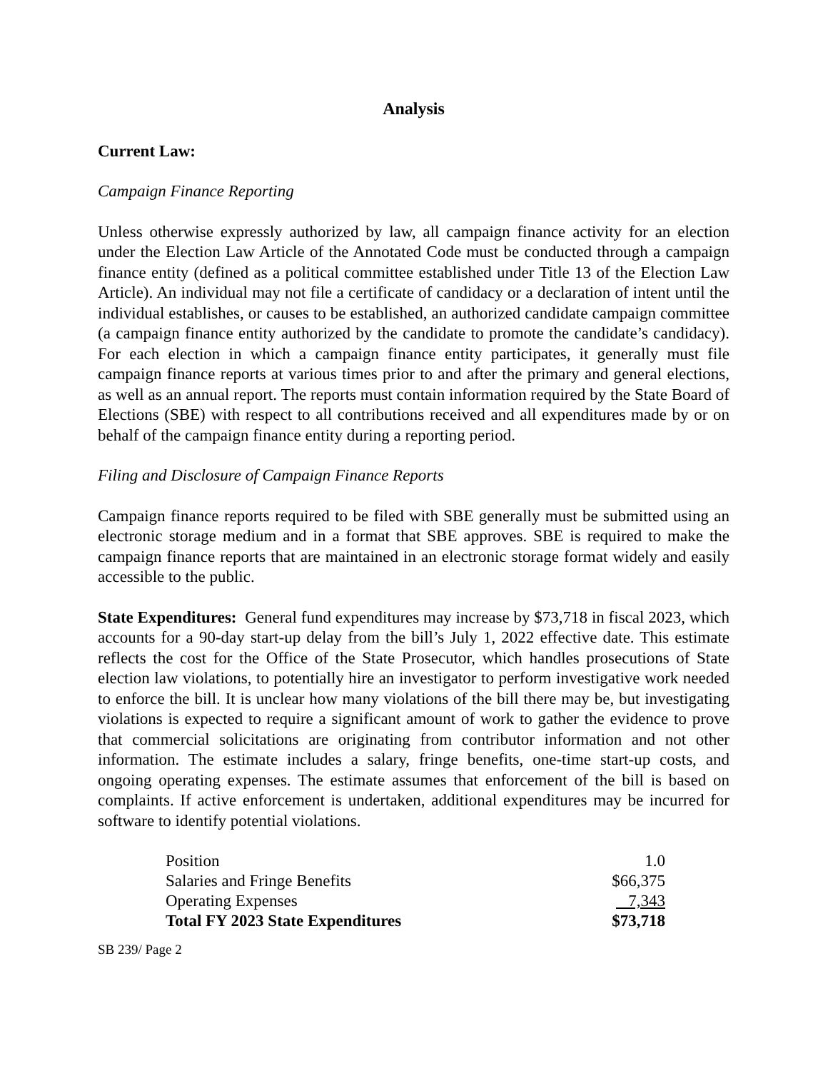Analysis
Current Law:
Campaign Finance Reporting
Unless otherwise expressly authorized by law, all campaign finance activity for an election under the Election Law Article of the Annotated Code must be conducted through a campaign finance entity (defined as a political committee established under Title 13 of the Election Law Article). An individual may not file a certificate of candidacy or a declaration of intent until the individual establishes, or causes to be established, an authorized candidate campaign committee (a campaign finance entity authorized by the candidate to promote the candidate’s candidacy). For each election in which a campaign finance entity participates, it generally must file campaign finance reports at various times prior to and after the primary and general elections, as well as an annual report. The reports must contain information required by the State Board of Elections (SBE) with respect to all contributions received and all expenditures made by or on behalf of the campaign finance entity during a reporting period.
Filing and Disclosure of Campaign Finance Reports
Campaign finance reports required to be filed with SBE generally must be submitted using an electronic storage medium and in a format that SBE approves. SBE is required to make the campaign finance reports that are maintained in an electronic storage format widely and easily accessible to the public.
State Expenditures: General fund expenditures may increase by $73,718 in fiscal 2023, which accounts for a 90-day start-up delay from the bill’s July 1, 2022 effective date. This estimate reflects the cost for the Office of the State Prosecutor, which handles prosecutions of State election law violations, to potentially hire an investigator to perform investigative work needed to enforce the bill. It is unclear how many violations of the bill there may be, but investigating violations is expected to require a significant amount of work to gather the evidence to prove that commercial solicitations are originating from contributor information and not other information. The estimate includes a salary, fringe benefits, one-time start-up costs, and ongoing operating expenses. The estimate assumes that enforcement of the bill is based on complaints. If active enforcement is undertaken, additional expenditures may be incurred for software to identify potential violations.
| Position | 1.0 |
| Salaries and Fringe Benefits | $66,375 |
| Operating Expenses | 7,343 |
| Total FY 2023 State Expenditures | $73,718 |
SB 239/ Page 2